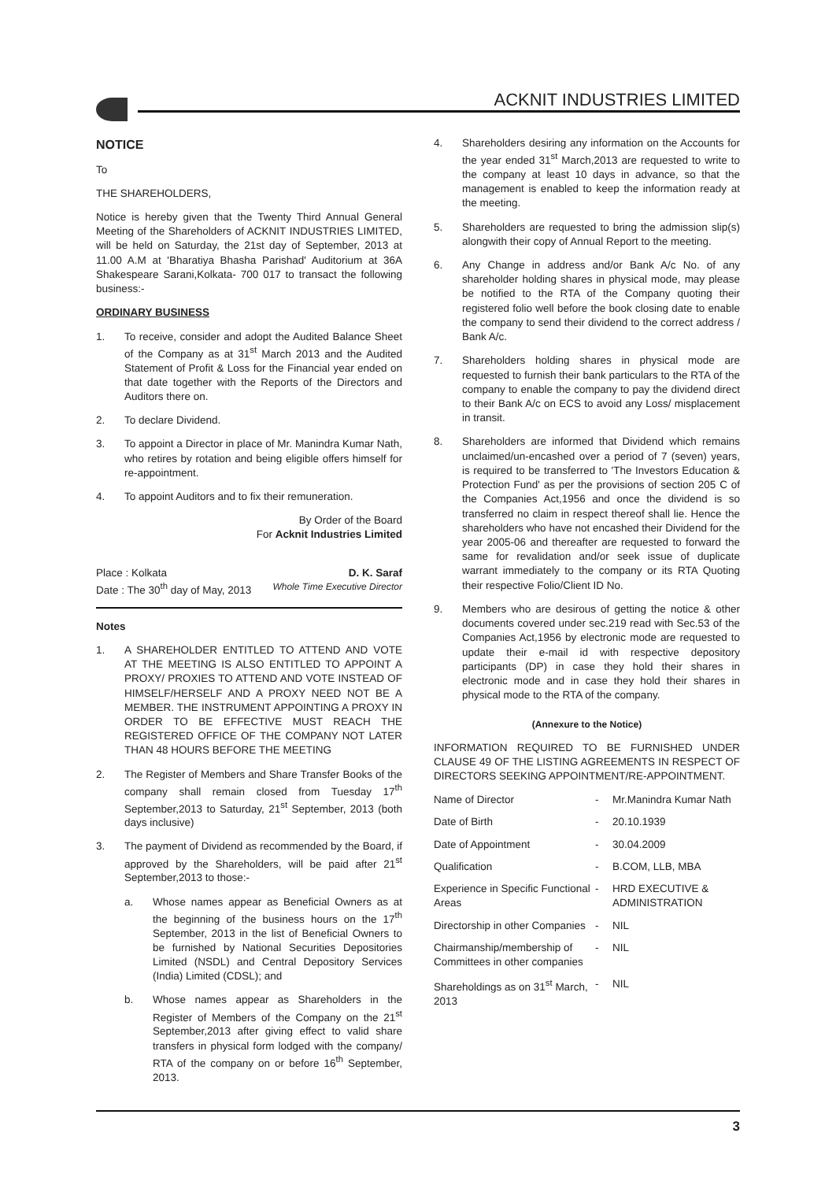ACKNIT INDUSTRIES LIMITED
NOTICE
To
THE SHAREHOLDERS,
Notice is hereby given that the Twenty Third Annual General Meeting of the Shareholders of ACKNIT INDUSTRIES LIMITED, will be held on Saturday, the 21st day of September, 2013 at 11.00 A.M at 'Bharatiya Bhasha Parishad' Auditorium at 36A Shakespeare Sarani,Kolkata- 700 017 to transact the following business:-
ORDINARY BUSINESS
1. To receive, consider and adopt the Audited Balance Sheet of the Company as at 31<sup>st</sup> March 2013 and the Audited Statement of Profit & Loss for the Financial year ended on that date together with the Reports of the Directors and Auditors there on.
2. To declare Dividend.
3. To appoint a Director in place of Mr. Manindra Kumar Nath, who retires by rotation and being eligible offers himself for re-appointment.
4. To appoint Auditors and to fix their remuneration.
By Order of the Board
For Acknit Industries Limited
Place : Kolkata D. K. Saraf
Date : The 30<sup>th</sup> day of May, 2013 Whole Time Executive Director
Notes
1. A SHAREHOLDER ENTITLED TO ATTEND AND VOTE AT THE MEETING IS ALSO ENTITLED TO APPOINT A PROXY/ PROXIES TO ATTEND AND VOTE INSTEAD OF HIMSELF/HERSELF AND A PROXY NEED NOT BE A MEMBER. THE INSTRUMENT APPOINTING A PROXY IN ORDER TO BE EFFECTIVE MUST REACH THE REGISTERED OFFICE OF THE COMPANY NOT LATER THAN 48 HOURS BEFORE THE MEETING
2. The Register of Members and Share Transfer Books of the company shall remain closed from Tuesday 17<sup>th</sup> September,2013 to Saturday, 21<sup>st</sup> September, 2013 (both days inclusive)
3. The payment of Dividend as recommended by the Board, if approved by the Shareholders, will be paid after 21<sup>st</sup> September,2013 to those:-
a. Whose names appear as Beneficial Owners as at the beginning of the business hours on the 17<sup>th</sup> September, 2013 in the list of Beneficial Owners to be furnished by National Securities Depositories Limited (NSDL) and Central Depository Services (India) Limited (CDSL); and
b. Whose names appear as Shareholders in the Register of Members of the Company on the 21<sup>st</sup> September,2013 after giving effect to valid share transfers in physical form lodged with the company/ RTA of the company on or before 16<sup>th</sup> September, 2013.
4. Shareholders desiring any information on the Accounts for the year ended 31<sup>st</sup> March,2013 are requested to write to the company at least 10 days in advance, so that the management is enabled to keep the information ready at the meeting.
5. Shareholders are requested to bring the admission slip(s) alongwith their copy of Annual Report to the meeting.
6. Any Change in address and/or Bank A/c No. of any shareholder holding shares in physical mode, may please be notified to the RTA of the Company quoting their registered folio well before the book closing date to enable the company to send their dividend to the correct address / Bank A/c.
7. Shareholders holding shares in physical mode are requested to furnish their bank particulars to the RTA of the company to enable the company to pay the dividend direct to their Bank A/c on ECS to avoid any Loss/ misplacement in transit.
8. Shareholders are informed that Dividend which remains unclaimed/un-encashed over a period of 7 (seven) years, is required to be transferred to 'The Investors Education & Protection Fund' as per the provisions of section 205 C of the Companies Act,1956 and once the dividend is so transferred no claim in respect thereof shall lie. Hence the shareholders who have not encashed their Dividend for the year 2005-06 and thereafter are requested to forward the same for revalidation and/or seek issue of duplicate warrant immediately to the company or its RTA Quoting their respective Folio/Client ID No.
9. Members who are desirous of getting the notice & other documents covered under sec.219 read with Sec.53 of the Companies Act,1956 by electronic mode are requested to update their e-mail id with respective depository participants (DP) in case they hold their shares in electronic mode and in case they hold their shares in physical mode to the RTA of the company.
(Annexure to the Notice)
INFORMATION REQUIRED TO BE FURNISHED UNDER CLAUSE 49 OF THE LISTING AGREEMENTS IN RESPECT OF DIRECTORS SEEKING APPOINTMENT/RE-APPOINTMENT.
| Name of Director | - | Mr.Manindra Kumar Nath |
| Date of Birth | - | 20.10.1939 |
| Date of Appointment | - | 30.04.2009 |
| Qualification | - | B.COM, LLB, MBA |
| Experience in Specific Functional Areas | - | HRD EXECUTIVE & ADMINISTRATION |
| Directorship in other Companies | - | NIL |
| Chairmanship/membership of Committees in other companies | - | NIL |
| Shareholdings as on 31<sup>st</sup> March, 2013 | - | NIL |
3